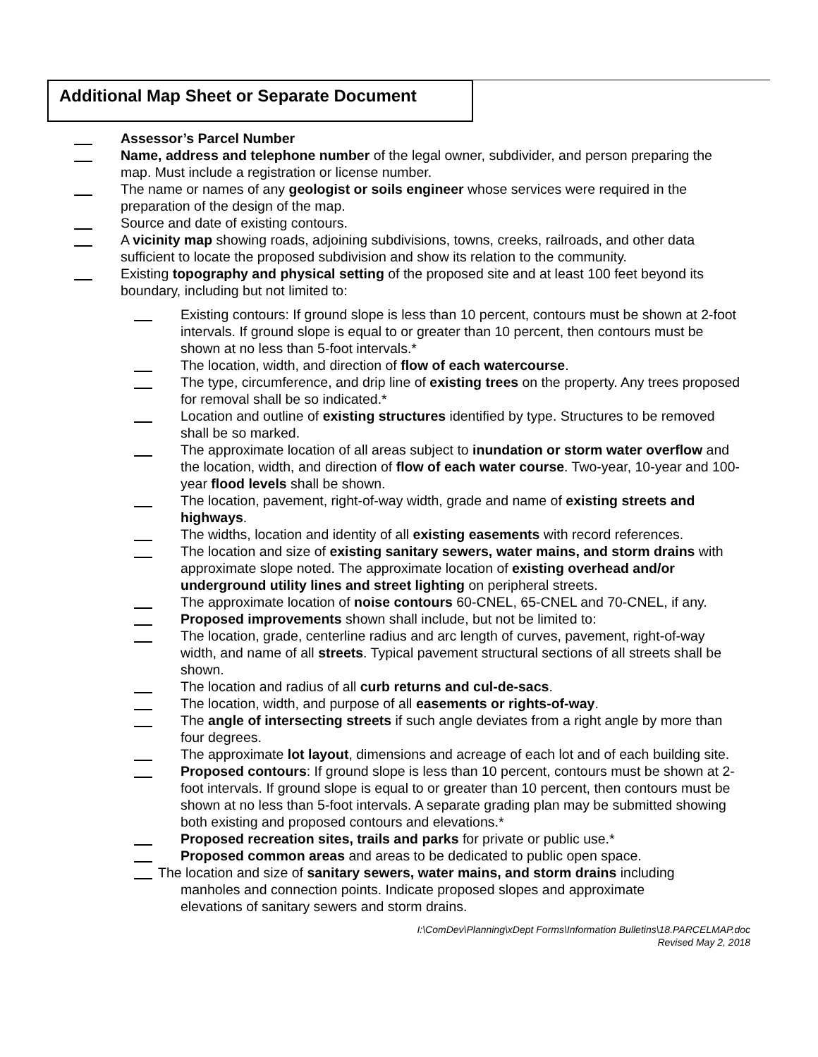Additional Map Sheet or Separate Document
Assessor’s Parcel Number
Name, address and telephone number of the legal owner, subdivider, and person preparing the map. Must include a registration or license number.
The name or names of any geologist or soils engineer whose services were required in the preparation of the design of the map.
Source and date of existing contours.
A vicinity map showing roads, adjoining subdivisions, towns, creeks, railroads, and other data sufficient to locate the proposed subdivision and show its relation to the community.
Existing topography and physical setting of the proposed site and at least 100 feet beyond its boundary, including but not limited to:
Existing contours: If ground slope is less than 10 percent, contours must be shown at 2-foot intervals. If ground slope is equal to or greater than 10 percent, then contours must be shown at no less than 5-foot intervals.*
The location, width, and direction of flow of each watercourse.
The type, circumference, and drip line of existing trees on the property. Any trees proposed for removal shall be so indicated.*
Location and outline of existing structures identified by type. Structures to be removed shall be so marked.
The approximate location of all areas subject to inundation or storm water overflow and the location, width, and direction of flow of each water course. Two-year, 10-year and 100-year flood levels shall be shown.
The location, pavement, right-of-way width, grade and name of existing streets and highways.
The widths, location and identity of all existing easements with record references.
The location and size of existing sanitary sewers, water mains, and storm drains with approximate slope noted. The approximate location of existing overhead and/or underground utility lines and street lighting on peripheral streets.
The approximate location of noise contours 60-CNEL, 65-CNEL and 70-CNEL, if any.
Proposed improvements shown shall include, but not be limited to:
The location, grade, centerline radius and arc length of curves, pavement, right-of-way width, and name of all streets. Typical pavement structural sections of all streets shall be shown.
The location and radius of all curb returns and cul-de-sacs.
The location, width, and purpose of all easements or rights-of-way.
The angle of intersecting streets if such angle deviates from a right angle by more than four degrees.
The approximate lot layout, dimensions and acreage of each lot and of each building site.
Proposed contours: If ground slope is less than 10 percent, contours must be shown at 2-foot intervals. If ground slope is equal to or greater than 10 percent, then contours must be shown at no less than 5-foot intervals. A separate grading plan may be submitted showing both existing and proposed contours and elevations.*
Proposed recreation sites, trails and parks for private or public use.*
Proposed common areas and areas to be dedicated to public open space.
The location and size of sanitary sewers, water mains, and storm drains including
manholes and connection points. Indicate proposed slopes and approximate
elevations of sanitary sewers and storm drains.
I:\ComDev\Planning\xDept Forms\Information Bulletins\18.PARCELMAP.doc
Revised May 2, 2018